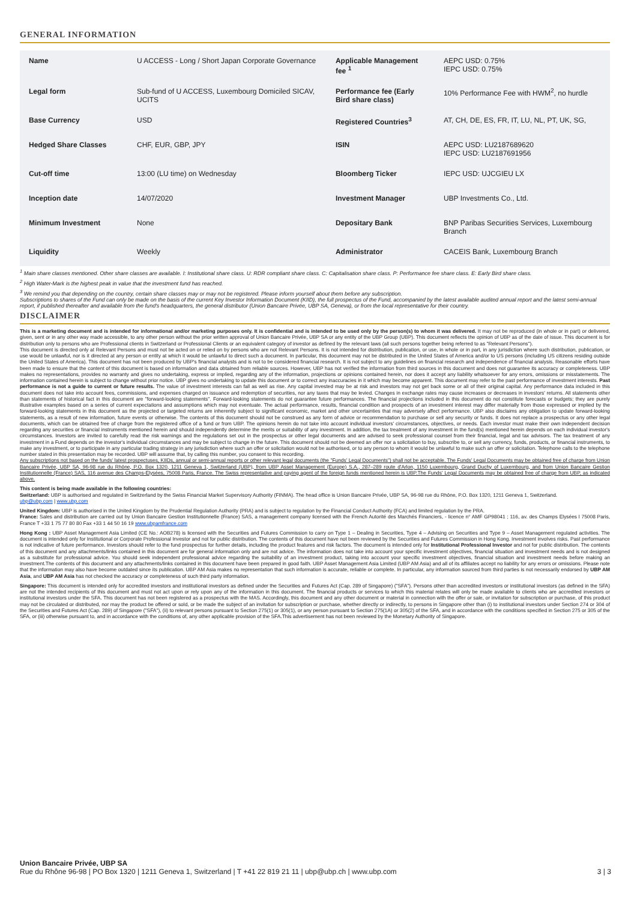GENERAL INFORMATION
| Name | U ACCESS - Long / Short Japan Corporate Governance | Applicable Management fee <sup>1</sup> | AEPC USD: 0.75% IEPC USD: 0.75% |
| Legal form | Sub-fund of U ACCESS, Luxembourg Domiciled SICAV, UCITS | Performance fee (Early Bird share class) | 10% Performance Fee with HWM<sup>2</sup>, no hurdle |
| Base Currency | USD | Registered Countries<sup>3</sup> | AT, CH, DE, ES, FR, IT, LU, NL, PT, UK, SG, |
| Hedged Share Classes | CHF, EUR, GBP, JPY | ISIN | AEPC USD: LU2187689620 IEPC USD: LU2187691956 |
| Cut-off time | 13:00 (LU time) on Wednesday | Bloomberg Ticker | IEPC USD: UJCGIEU LX |
| Inception date | 14/07/2020 | Investment Manager | UBP Investments Co., Ltd. |
| Minimum Investment | None | Depositary Bank | BNP Paribas Securities Services, Luxembourg Branch |
| Liquidity | Weekly | Administrator | CACEIS Bank, Luxembourg Branch |
<sup>1</sup> Main share classes mentioned. Other share classes are available. I: Institutional share class. U: RDR compliant share class. C: Capitalisation share class. P: Performance fee share class. E: Early Bird share class.
<sup>2</sup> High Water-Mark is the highest peak in value that the investment fund has reached.
<sup>3</sup> We remind you that depending on the country, certain share classes may or may not be registered. Please inform yourself about them before any subscription.
Subscriptions to shares of the Fund can only be made on the basis of the current Key Investor Information Document (KIID), the full prospectus of the Fund, accompanied by the latest available audited annual report and the latest semi-annual report, if published thereafter and available from the fund's headquarters, the general distributor (Union Bancaire Privée, UBP SA, Geneva), or from the local representative for their country.
DISCLAIMER
This is a marketing document and is intended for informational and/or marketing purposes only. It is confidential and is intended to be used only by the person(s) to whom it was delivered. It may not be reproduced (in whole or in part) or delivered, given, sent or in any other way made accessible, to any other person without the prior written approval of Union Bancaire Privée, UBP SA or any entity of the UBP Group (UBP). This document reflects the opinion of UBP as of the date of issue. This document is for distribution only to persons who are Professional clients in Switzerland or Professional Clients or an equivalent category of investor as defined by the relevant laws (all such persons together being referred to as "Relevant Persons").
This document is directed only at Relevant Persons and must not be acted on or relied on by persons who are not Relevant Persons. It is not intended for distribution, publication, or use, in whole or in part, in any jurisdiction where such distribution, publication, or use would be unlawful, nor is it directed at any person or entity at which it would be unlawful to direct such a document. In particular, this document may not be distributed in the United States of America and/or to US persons (including US citizens residing outside the United States of America). This document has not been produced by UBP's financial analysts and is not to be considered financial research. It is not subject to any guidelines on financial research and independence of financial analysis. Reasonable efforts have been made to ensure that the content of this document is based on information and data obtained from reliable sources. However, UBP has not verified the information from third sources in this document and does not guarantee its accuracy or completeness. UBP makes no representations, provides no warranty and gives no undertaking, express or implied, regarding any of the information, projections or opinions contained herein, nor does it accept any liability whatsoever for any errors, omissions or misstatements. The information contained herein is subject to change without prior notice. UBP gives no undertaking to update this document or to correct any inaccuracies in it which may become apparent. This document may refer to the past performance of investment interests. Past performance is not a guide to current or future results. The value of investment interests can fall as well as rise. Any capital invested may be at risk and investors may not get back some or all of their original capital. Any performance data included in this document does not take into account fees, commissions, and expenses charged on issuance and redemption of securities, nor any taxes that may be levied. Changes in exchange rates may cause increases or decreases in investors' returns. All statements other than statements of historical fact in this document are "forward-looking statements". Forward-looking statements do not guarantee future performances. The financial projections included in this document do not constitute forecasts or budgets; they are purely illustrative examples based on a series of current expectations and assumptions which may not eventuate. The actual performance, results, financial condition and prospects of an investment interest may differ materially from those expressed or implied by the forward-looking statements in this document as the projected or targeted returns are inherently subject to significant economic, market and other uncertainties that may adversely affect performance. UBP also disclaims any obligation to update forward-looking statements, as a result of new information, future events or otherwise. The contents of this document should not be construed as any form of advice or recommendation to purchase or sell any security or funds. It does not replace a prospectus or any other legal documents, which can be obtained free of charge from the registered office of a fund or from UBP. The opinions herein do not take into account individual investors' circumstances, objectives, or needs. Each investor must make their own independent decision regarding any securities or financial instruments mentioned herein and should independently determine the merits or suitability of any investment. In addition, the tax treatment of any investment in the fund(s) mentioned herein depends on each individual investor's circumstances. Investors are invited to carefully read the risk warnings and the regulations set out in the prospectus or other legal documents and are advised to seek professional counsel from their financial, legal and tax advisors. The tax treatment of any investment in a Fund depends on the investor's individual circumstances and may be subject to change in the future. This document should not be deemed an offer nor a solicitation to buy, subscribe to, or sell any currency, funds, products, or financial instruments, to make any investment, or to participate in any particular trading strategy in any jurisdiction where such an offer or solicitation would not be authorised, or to any person to whom it would be unlawful to make such an offer or solicitation. Telephone calls to the telephone number stated in this presentation may be recorded. UBP will assume that, by calling this number, you consent to this recording.
Any subscriptions not based on the funds' latest prospectuses, KIIDs, annual or semi-annual reports or other relevant legal documents (the "Funds' Legal Documents") shall not be acceptable. The Funds' Legal Documents may be obtained free of charge from Union Bancaire Privée, UBP SA, 96-98 rue du Rhône, P.O. Box 1320, 1211 Geneva 1, Switzerland (UBP), from UBP Asset Management (Europe) S.A., 287–289 route d'Arlon, 1150 Luxembourg, Grand Duchy of Luxembourg, and from Union Bancaire Gestion Institutionnelle (France) SAS, 116 avenue des Champs-Elysées, 75008 Paris, France. The Swiss representative and paying agent of the foreign funds mentioned herein is UBP.The Funds' Legal Documents may be obtained free of charge from UBP, as indicated above.
This content is being made available in the following countries:
Switzerland: UBP is authorised and regulated in Switzerland by the Swiss Financial Market Supervisory Authority (FINMA). The head office is Union Bancaire Privée, UBP SA, 96-98 rue du Rhône, P.O. Box 1320, 1211 Geneva 1, Switzerland.
ubp@ubp.com | www.ubp.com
United Kingdom: UBP is authorised in the United Kingdom by the Prudential Regulation Authority (PRA) and is subject to regulation by the Financial Conduct Authority (FCA) and limited regulation by the PRA.
France: Sales and distribution are carried out by Union Bancaire Gestion Institutionnelle (France) SAS, a management company licensed with the French Autorité des Marchés Financiers, - licence n° AMF GP98041 ; 116, av. des Champs Elysées l 75008 Paris, France T +33 1 75 77 80 80 Fax +33 1 44 50 16 19 www.ubpamfrance.com
Hong Kong : UBP Asset Management Asia Limited (CE No.: AOB278) is licensed with the Securities and Futures Commission to carry on Type 1 – Dealing in Securities, Type 4 – Advising on Securities and Type 9 – Asset Management regulated activities. The document is intended only for Institutional or Corporate Professional Investor and not for public distribution. The contents of this document have not been reviewed by the Securities and Futures Commission in Hong Kong. Investment involves risks. Past performance is not indicative of future performance. Investors should refer to the fund prospectus for further details, including the product features and risk factors. The document is intended only for Institutional Professional Investor and not for public distribution. The contents of this document and any attachments/links contained in this document are for general information only and are not advice. The information does not take into account your specific investment objectives, financial situation and investment needs and is not designed as a substitute for professional advice. You should seek independent professional advice regarding the suitability of an investment product, taking into account your specific investment objectives, financial situation and investment needs before making an investment.The contents of this document and any attachments/links contained in this document have been prepared in good faith. UBP Asset Management Asia Limited (UBP AM Asia) and all of its affiliates accept no liability for any errors or omissions. Please note that the information may also have become outdated since its publication. UBP AM Asia makes no representation that such information is accurate, reliable or complete. In particular, any information sourced from third parties is not necessarily endorsed by UBP AM Asia, and UBP AM Asia has not checked the accuracy or completeness of such third party information.
Singapore: This document is intended only for accredited investors and institutional investors as defined under the Securities and Futures Act (Cap. 289 of Singapore) ("SFA"). Persons other than accredited investors or institutional investors (as defined in the SFA) are not the intended recipients of this document and must not act upon or rely upon any of the information in this document. The financial products or services to which this material relates will only be made available to clients who are accredited investors or institutional investors under the SFA. This document has not been registered as a prospectus with the MAS. Accordingly, this document and any other document or material in connection with the offer or sale, or invitation for subscription or purchase, of this product may not be circulated or distributed, nor may the product be offered or sold, or be made the subject of an invitation for subscription or purchase, whether directly or indirectly, to persons in Singapore other than (i) to institutional investors under Section 274 or 304 of the Securities and Futures Act (Cap. 289) of Singapore ("SFA"), (ii) to relevant persons pursuant to Section 275(1) or 305(1), or any person pursuant to Section 275(1A) or 305(2) of the SFA, and in accordance with the conditions specified in Section 275 or 305 of the SFA, or (iii) otherwise pursuant to, and in accordance with the conditions of, any other applicable provision of the SFA.This advertisement has not been reviewed by the Monetary Authority of Singapore.
Union Bancaire Privée, UBP SA
Rue du Rhône 96-98 | PO Box 1320 | 1211 Geneva 1, Switzerland | T +41 22 819 21 11 | ubp@ubp.ch | www.ubp.com 3 | 3